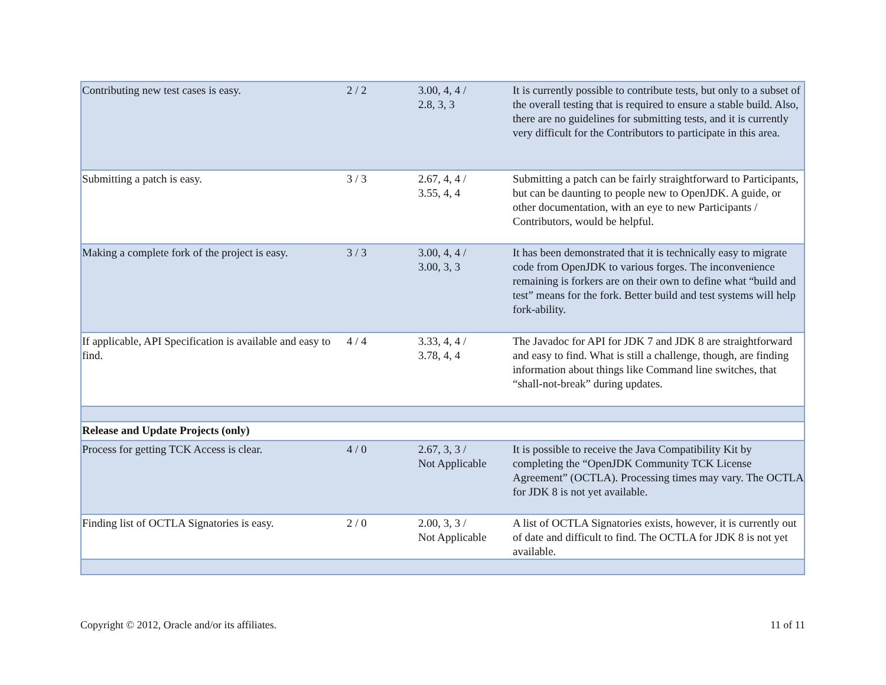| Contributing new test cases is easy. | 2 / 2 | 3.00, 4, 4 / 2.8, 3, 3 | It is currently possible to contribute tests, but only to a subset of the overall testing that is required to ensure a stable build. Also, there are no guidelines for submitting tests, and it is currently very difficult for the Contributors to participate in this area. |
| Submitting a patch is easy. | 3 / 3 | 2.67, 4, 4 / 3.55, 4, 4 | Submitting a patch can be fairly straightforward to Participants, but can be daunting to people new to OpenJDK. A guide, or other documentation, with an eye to new Participants / Contributors, would be helpful. |
| Making a complete fork of the project is easy. | 3 / 3 | 3.00, 4, 4 / 3.00, 3, 3 | It has been demonstrated that it is technically easy to migrate code from OpenJDK to various forges. The inconvenience remaining is forkers are on their own to define what “build and test” means for the fork. Better build and test systems will help fork-ability. |
| If applicable, API Specification is available and easy to find. | 4 / 4 | 3.33, 4, 4 / 3.78, 4, 4 | The Javadoc for API for JDK 7 and JDK 8 are straightforward and easy to find. What is still a challenge, though, are finding information about things like Command line switches, that “shall-not-break” during updates. |
| Release and Update Projects (only) | | | |
| Process for getting TCK Access is clear. | 4 / 0 | 2.67, 3, 3 / Not Applicable | It is possible to receive the Java Compatibility Kit by completing the “OpenJDK Community TCK License Agreement” (OCTLA). Processing times may vary. The OCTLA for JDK 8 is not yet available. |
| Finding list of OCTLA Signatories is easy. | 2 / 0 | 2.00, 3, 3 / Not Applicable | A list of OCTLA Signatories exists, however, it is currently out of date and difficult to find. The OCTLA for JDK 8 is not yet available. |
Copyright © 2012, Oracle and/or its affiliates. 11 of 11